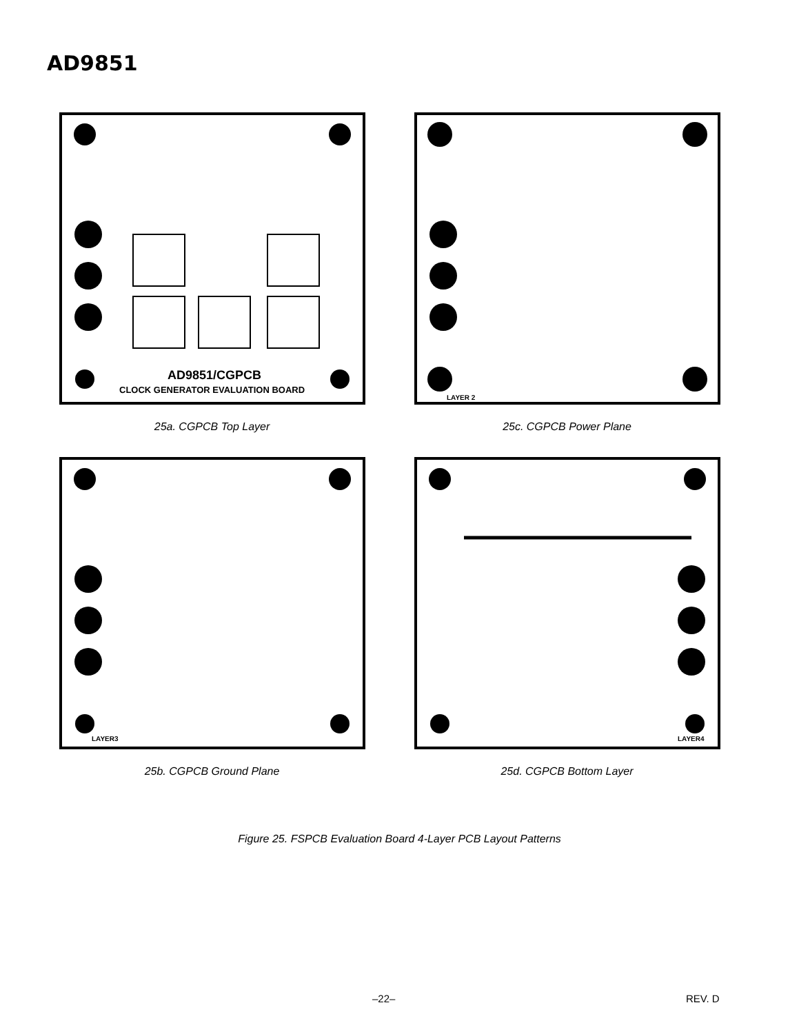AD9851
AD9851/CGPCB
CLOCK GENERATOR EVALUATION BOARD
25a. CGPCB Top Layer
LAYER 2
25c. CGPCB Power Plane
LAYER3
25b. CGPCB Ground Plane
LAYER4
25d. CGPCB Bottom Layer
Figure 25. FSPCB Evaluation Board 4-Layer PCB Layout Patterns
–22– REV. D